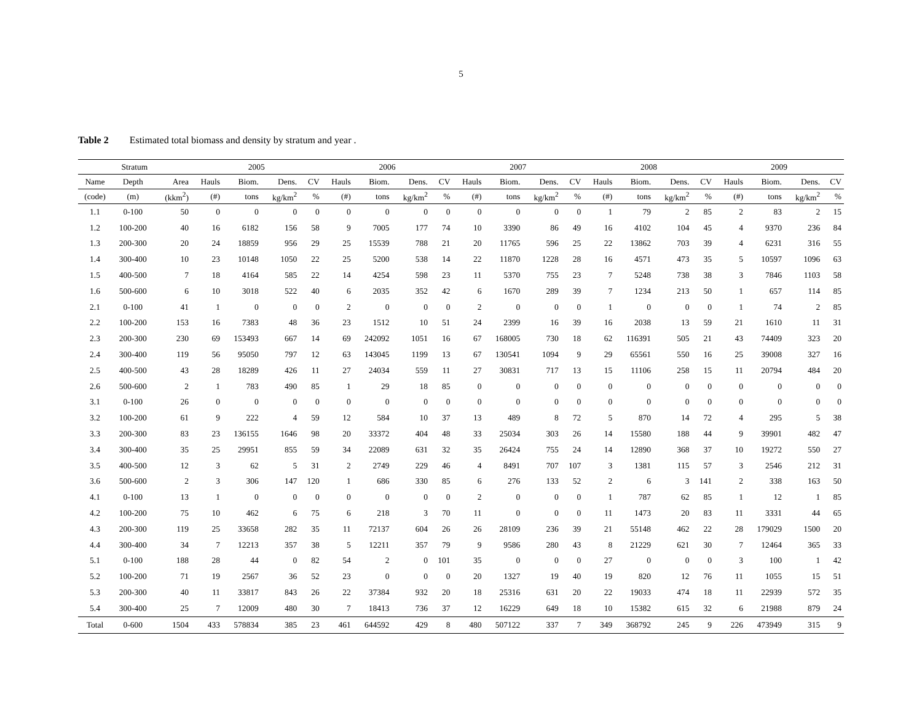5
Table 2 Estimated total biomass and density by stratum and year .
| Stratum | | | 2005 | | | | 2006 | | | | 2007 | | | | 2008 | | | | 2009 | | | |
| --- | --- | --- | --- | --- | --- | --- | --- | --- | --- | --- | --- | --- | --- | --- | --- | --- | --- | --- | --- | --- | --- | --- |
| Name | Depth | Area | Hauls | Biom. | Dens. | CV | Hauls | Biom. | Dens. | CV | Hauls | Biom. | Dens. | CV | Hauls | Biom. | Dens. | CV | Hauls | Biom. | Dens. | CV |
| (code) | (m) | (kkm<sup>2</sup>) | (#) | tons | kg/km<sup>2</sup> | % | (#) | tons | kg/km<sup>2</sup> | % | (#) | tons | kg/km<sup>2</sup> | % | (#) | tons | kg/km<sup>2</sup> | % | (#) | tons | kg/km<sup>2</sup> | % |
| 1.1 | 0-100 | 50 | 0 | 0 | 0 | 0 | 0 | 0 | 0 | 0 | 0 | 0 | 0 | 0 | 1 | 79 | 2 | 85 | 2 | 83 | 2 | 15 |
| 1.2 | 100-200 | 40 | 16 | 6182 | 156 | 58 | 9 | 7005 | 177 | 74 | 10 | 3390 | 86 | 49 | 16 | 4102 | 104 | 45 | 4 | 9370 | 236 | 84 |
| 1.3 | 200-300 | 20 | 24 | 18859 | 956 | 29 | 25 | 15539 | 788 | 21 | 20 | 11765 | 596 | 25 | 22 | 13862 | 703 | 39 | 4 | 6231 | 316 | 55 |
| 1.4 | 300-400 | 10 | 23 | 10148 | 1050 | 22 | 25 | 5200 | 538 | 14 | 22 | 11870 | 1228 | 28 | 16 | 4571 | 473 | 35 | 5 | 10597 | 1096 | 63 |
| 1.5 | 400-500 | 7 | 18 | 4164 | 585 | 22 | 14 | 4254 | 598 | 23 | 11 | 5370 | 755 | 23 | 7 | 5248 | 738 | 38 | 3 | 7846 | 1103 | 58 |
| 1.6 | 500-600 | 6 | 10 | 3018 | 522 | 40 | 6 | 2035 | 352 | 42 | 6 | 1670 | 289 | 39 | 7 | 1234 | 213 | 50 | 1 | 657 | 114 | 85 |
| 2.1 | 0-100 | 41 | 1 | 0 | 0 | 0 | 2 | 0 | 0 | 0 | 2 | 0 | 0 | 0 | 1 | 0 | 0 | 0 | 1 | 74 | 2 | 85 |
| 2.2 | 100-200 | 153 | 16 | 7383 | 48 | 36 | 23 | 1512 | 10 | 51 | 24 | 2399 | 16 | 39 | 16 | 2038 | 13 | 59 | 21 | 1610 | 11 | 31 |
| 2.3 | 200-300 | 230 | 69 | 153493 | 667 | 14 | 69 | 242092 | 1051 | 16 | 67 | 168005 | 730 | 18 | 62 | 116391 | 505 | 21 | 43 | 74409 | 323 | 20 |
| 2.4 | 300-400 | 119 | 56 | 95050 | 797 | 12 | 63 | 143045 | 1199 | 13 | 67 | 130541 | 1094 | 9 | 29 | 65561 | 550 | 16 | 25 | 39008 | 327 | 16 |
| 2.5 | 400-500 | 43 | 28 | 18289 | 426 | 11 | 27 | 24034 | 559 | 11 | 27 | 30831 | 717 | 13 | 15 | 11106 | 258 | 15 | 11 | 20794 | 484 | 20 |
| 2.6 | 500-600 | 2 | 1 | 783 | 490 | 85 | 1 | 29 | 18 | 85 | 0 | 0 | 0 | 0 | 0 | 0 | 0 | 0 | 0 | 0 | 0 | 0 |
| 3.1 | 0-100 | 26 | 0 | 0 | 0 | 0 | 0 | 0 | 0 | 0 | 0 | 0 | 0 | 0 | 0 | 0 | 0 | 0 | 0 | 0 | 0 | 0 |
| 3.2 | 100-200 | 61 | 9 | 222 | 4 | 59 | 12 | 584 | 10 | 37 | 13 | 489 | 8 | 72 | 5 | 870 | 14 | 72 | 4 | 295 | 5 | 38 |
| 3.3 | 200-300 | 83 | 23 | 136155 | 1646 | 98 | 20 | 33372 | 404 | 48 | 33 | 25034 | 303 | 26 | 14 | 15580 | 188 | 44 | 9 | 39901 | 482 | 47 |
| 3.4 | 300-400 | 35 | 25 | 29951 | 855 | 59 | 34 | 22089 | 631 | 32 | 35 | 26424 | 755 | 24 | 14 | 12890 | 368 | 37 | 10 | 19272 | 550 | 27 |
| 3.5 | 400-500 | 12 | 3 | 62 | 5 | 31 | 2 | 2749 | 229 | 46 | 4 | 8491 | 707 | 107 | 3 | 1381 | 115 | 57 | 3 | 2546 | 212 | 31 |
| 3.6 | 500-600 | 2 | 3 | 306 | 147 | 120 | 1 | 686 | 330 | 85 | 6 | 276 | 133 | 52 | 2 | 6 | 3 | 141 | 2 | 338 | 163 | 50 |
| 4.1 | 0-100 | 13 | 1 | 0 | 0 | 0 | 0 | 0 | 0 | 0 | 2 | 0 | 0 | 0 | 1 | 787 | 62 | 85 | 1 | 12 | 1 | 85 |
| 4.2 | 100-200 | 75 | 10 | 462 | 6 | 75 | 6 | 218 | 3 | 70 | 11 | 0 | 0 | 0 | 11 | 1473 | 20 | 83 | 11 | 3331 | 44 | 65 |
| 4.3 | 200-300 | 119 | 25 | 33658 | 282 | 35 | 11 | 72137 | 604 | 26 | 26 | 28109 | 236 | 39 | 21 | 55148 | 462 | 22 | 28 | 179029 | 1500 | 20 |
| 4.4 | 300-400 | 34 | 7 | 12213 | 357 | 38 | 5 | 12211 | 357 | 79 | 9 | 9586 | 280 | 43 | 8 | 21229 | 621 | 30 | 7 | 12464 | 365 | 33 |
| 5.1 | 0-100 | 188 | 28 | 44 | 0 | 82 | 54 | 2 | 0 | 101 | 35 | 0 | 0 | 0 | 27 | 0 | 0 | 0 | 3 | 100 | 1 | 42 |
| 5.2 | 100-200 | 71 | 19 | 2567 | 36 | 52 | 23 | 0 | 0 | 0 | 20 | 1327 | 19 | 40 | 19 | 820 | 12 | 76 | 11 | 1055 | 15 | 51 |
| 5.3 | 200-300 | 40 | 11 | 33817 | 843 | 26 | 22 | 37384 | 932 | 20 | 18 | 25316 | 631 | 20 | 22 | 19033 | 474 | 18 | 11 | 22939 | 572 | 35 |
| 5.4 | 300-400 | 25 | 7 | 12009 | 480 | 30 | 7 | 18413 | 736 | 37 | 12 | 16229 | 649 | 18 | 10 | 15382 | 615 | 32 | 6 | 21988 | 879 | 24 |
| Total | 0-600 | 1504 | 433 | 578834 | 385 | 23 | 461 | 644592 | 429 | 8 | 480 | 507122 | 337 | 7 | 349 | 368792 | 245 | 9 | 226 | 473949 | 315 | 9 |